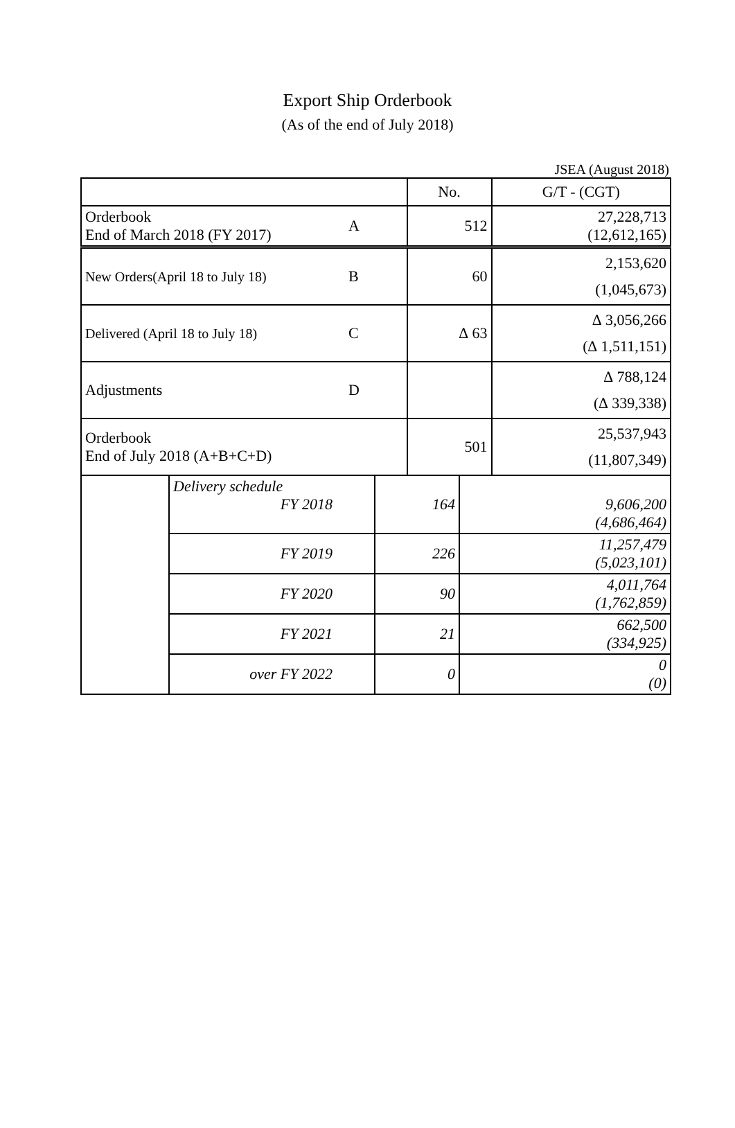Export Ship Orderbook
(As of the end of July 2018)
JSEA (August 2018)
| | | No. | G/T - (CGT) |
| Orderbook End of March 2018 (FY 2017) | A | 512 | 27,228,713 (12,612,165) |
| New Orders(April 18 to July 18) | B | 60 | 2,153,620 (1,045,673) |
| Delivered (April 18 to July 18) | C | ∆ 63 | ∆ 3,056,266 (∆ 1,511,151) |
| Adjustments | D | | ∆ 788,124 (∆ 339,338) |
| Orderbook End of July 2018 (A+B+C+D) | | 501 | 25,537,943 (11,807,349) |
| | Delivery schedule FY 2018 | 164 | 9,606,200 (4,686,464) |
| | FY 2019 | 226 | 11,257,479 (5,023,101) |
| | FY 2020 | 90 | 4,011,764 (1,762,859) |
| | FY 2021 | 21 | 662,500 (334,925) |
| | over FY 2022 | 0 | 0 (0) |